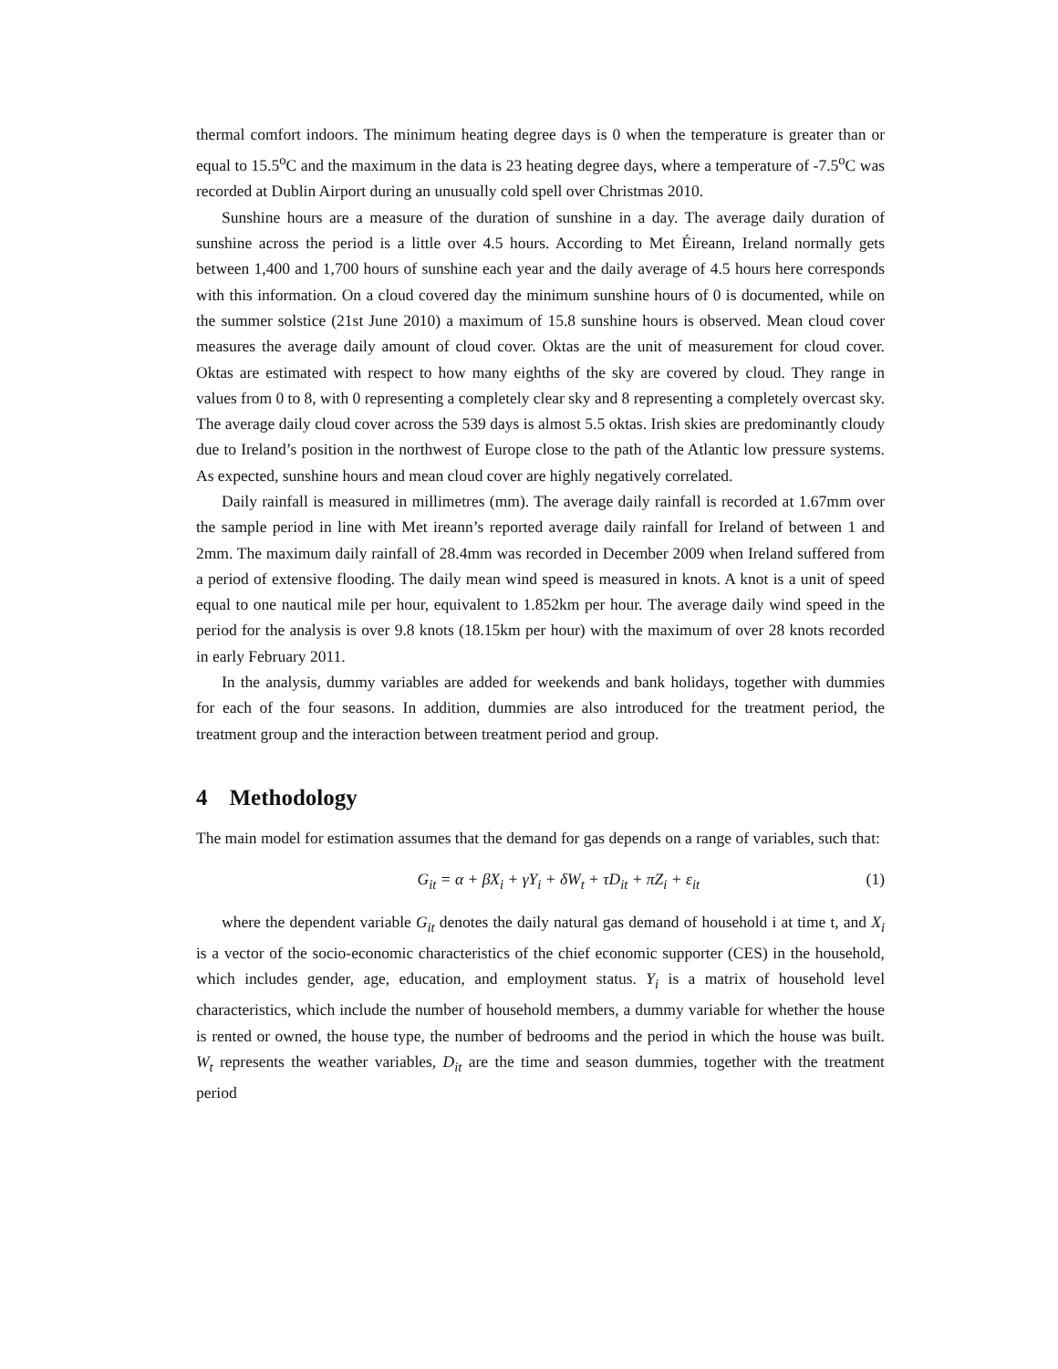thermal comfort indoors. The minimum heating degree days is 0 when the temperature is greater than or equal to 15.5<sup>o</sup>C and the maximum in the data is 23 heating degree days, where a temperature of -7.5<sup>o</sup>C was recorded at Dublin Airport during an unusually cold spell over Christmas 2010.
Sunshine hours are a measure of the duration of sunshine in a day. The average daily duration of sunshine across the period is a little over 4.5 hours. According to Met Éireann, Ireland normally gets between 1,400 and 1,700 hours of sunshine each year and the daily average of 4.5 hours here corresponds with this information. On a cloud covered day the minimum sunshine hours of 0 is documented, while on the summer solstice (21st June 2010) a maximum of 15.8 sunshine hours is observed. Mean cloud cover measures the average daily amount of cloud cover. Oktas are the unit of measurement for cloud cover. Oktas are estimated with respect to how many eighths of the sky are covered by cloud. They range in values from 0 to 8, with 0 representing a completely clear sky and 8 representing a completely overcast sky. The average daily cloud cover across the 539 days is almost 5.5 oktas. Irish skies are predominantly cloudy due to Ireland’s position in the northwest of Europe close to the path of the Atlantic low pressure systems. As expected, sunshine hours and mean cloud cover are highly negatively correlated.
Daily rainfall is measured in millimetres (mm). The average daily rainfall is recorded at 1.67mm over the sample period in line with Met ireann’s reported average daily rainfall for Ireland of between 1 and 2mm. The maximum daily rainfall of 28.4mm was recorded in December 2009 when Ireland suffered from a period of extensive flooding. The daily mean wind speed is measured in knots. A knot is a unit of speed equal to one nautical mile per hour, equivalent to 1.852km per hour. The average daily wind speed in the period for the analysis is over 9.8 knots (18.15km per hour) with the maximum of over 28 knots recorded in early February 2011.
In the analysis, dummy variables are added for weekends and bank holidays, together with dummies for each of the four seasons. In addition, dummies are also introduced for the treatment period, the treatment group and the interaction between treatment period and group.
4 Methodology
The main model for estimation assumes that the demand for gas depends on a range of variables, such that:
G<sub>it</sub> = α + βX<sub>i</sub> + γY<sub>i</sub> + δW<sub>t</sub> + τD<sub>it</sub> + πZ<sub>i</sub> + ε<sub>it</sub>
(1)
where the dependent variable G<sub>it</sub> denotes the daily natural gas demand of household i at time t, and X<sub>i</sub> is a vector of the socio-economic characteristics of the chief economic supporter (CES) in the household, which includes gender, age, education, and employment status. Y<sub>i</sub> is a matrix of household level characteristics, which include the number of household members, a dummy variable for whether the house is rented or owned, the house type, the number of bedrooms and the period in which the house was built. W<sub>t</sub> represents the weather variables, D<sub>it</sub> are the time and season dummies, together with the treatment period